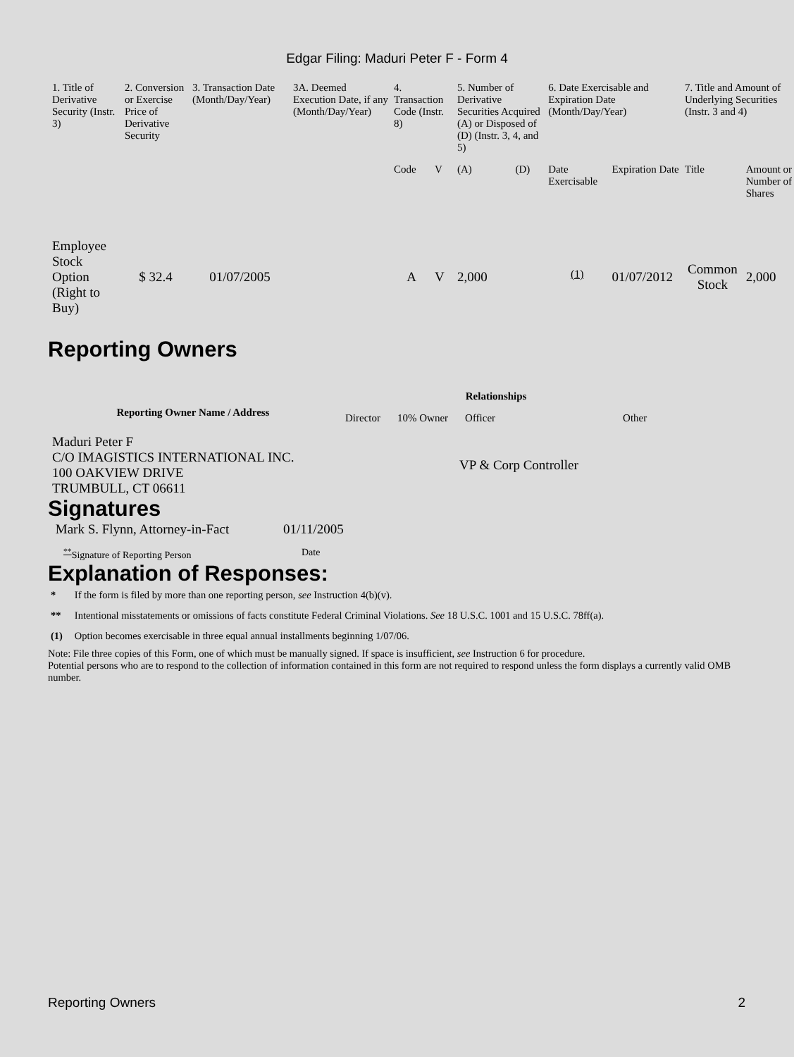Edgar Filing: Maduri Peter F - Form 4
| 1. Title of Derivative Security (Instr. 3) | 2. Conversion or Exercise Price of Derivative Security | 3. Transaction Date (Month/Day/Year) | 3A. Deemed Execution Date, if any (Month/Day/Year) | 4. Transaction Code (Instr. 8) | | 5. Number of Derivative Securities Acquired (A) or Disposed of (D) (Instr. 3, 4, and 5) | | 6. Date Exercisable and Expiration Date (Month/Day/Year) | | 7. Title and Amount of Underlying Securities (Instr. 3 and 4) | |
| --- | --- | --- | --- | --- | --- | --- | --- | --- | --- | --- | --- |
| | | | | Code | V | (A) | (D) | Date Exercisable | Expiration Date | Title | Amount or Number of Shares |
| Employee Stock Option (Right to Buy) | $ 32.4 | 01/07/2005 | | A | V | 2,000 | | <sup>(1)</sup> | 01/07/2012 | Common Stock | 2,000 |
Reporting Owners
| Reporting Owner Name / Address | Relationships | | | |
| --- | --- | --- | --- | --- |
| | Director | 10% Owner | Officer | Other |
| Maduri Peter F C/O IMAGISTICS INTERNATIONAL INC. 100 OAKVIEW DRIVE TRUMBULL, CT 06611 | | | VP & Corp Controller | |
Signatures
| Mark S. Flynn, Attorney-in-Fact | 01/11/2005 |
| <sup>**</sup> Signature of Reporting Person | Date |
Explanation of Responses:
| * | If the form is filed by more than one reporting person, see Instruction 4(b)(v). |
| ** | Intentional misstatements or omissions of facts constitute Federal Criminal Violations. See 18 U.S.C. 1001 and 15 U.S.C. 78ff(a). |
| (1) | Option becomes exercisable in three equal annual installments beginning 1/07/06. |
Note: File three copies of this Form, one of which must be manually signed. If space is insufficient, see Instruction 6 for procedure.
Potential persons who are to respond to the collection of information contained in this form are not required to respond unless the form displays a currently valid OMB number.
Reporting Owners 2